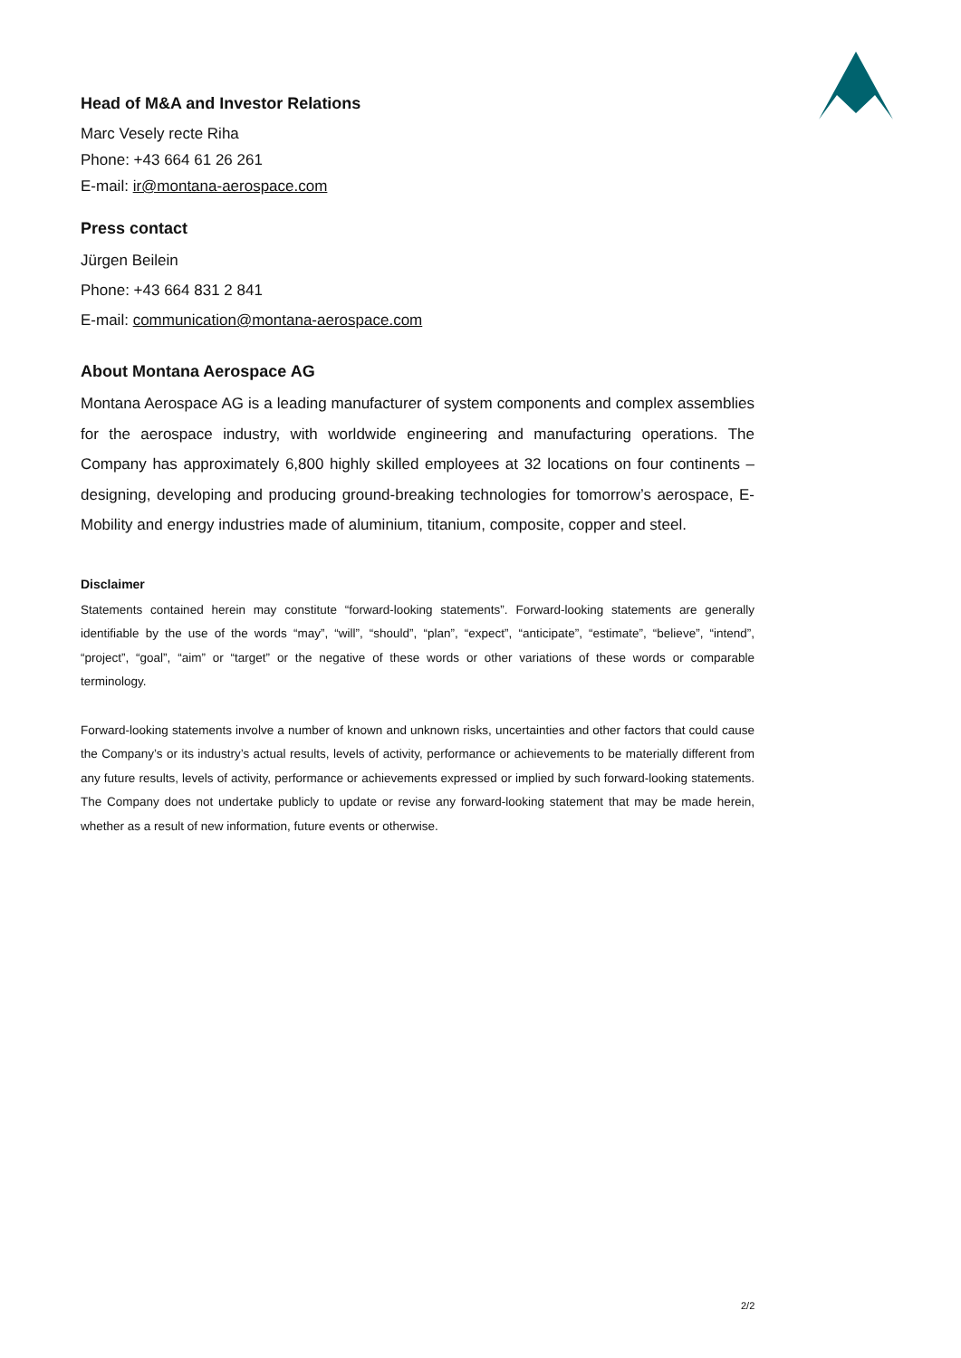Head of M&A and Investor Relations
Marc Vesely recte Riha
Phone: +43 664 61 26 261
E-mail: ir@montana-aerospace.com
Press contact
Jürgen Beilein
Phone: +43 664 831 2 841
E-mail: communication@montana-aerospace.com
About Montana Aerospace AG
Montana Aerospace AG is a leading manufacturer of system components and complex assemblies for the aerospace industry, with worldwide engineering and manufacturing operations. The Company has approximately 6,800 highly skilled employees at 32 locations on four continents – designing, developing and producing ground-breaking technologies for tomorrow’s aerospace, E-Mobility and energy industries made of aluminium, titanium, composite, copper and steel.
Disclaimer
Statements contained herein may constitute “forward-looking statements”. Forward-looking statements are generally identifiable by the use of the words “may”, “will”, “should”, “plan”, “expect”, “anticipate”, “estimate”, “believe”, “intend”, “project”, “goal”, “aim” or “target” or the negative of these words or other variations of these words or comparable terminology.
Forward-looking statements involve a number of known and unknown risks, uncertainties and other factors that could cause the Company’s or its industry’s actual results, levels of activity, performance or achievements to be materially different from any future results, levels of activity, performance or achievements expressed or implied by such forward-looking statements. The Company does not undertake publicly to update or revise any forward-looking statement that may be made herein, whether as a result of new information, future events or otherwise.
2/2